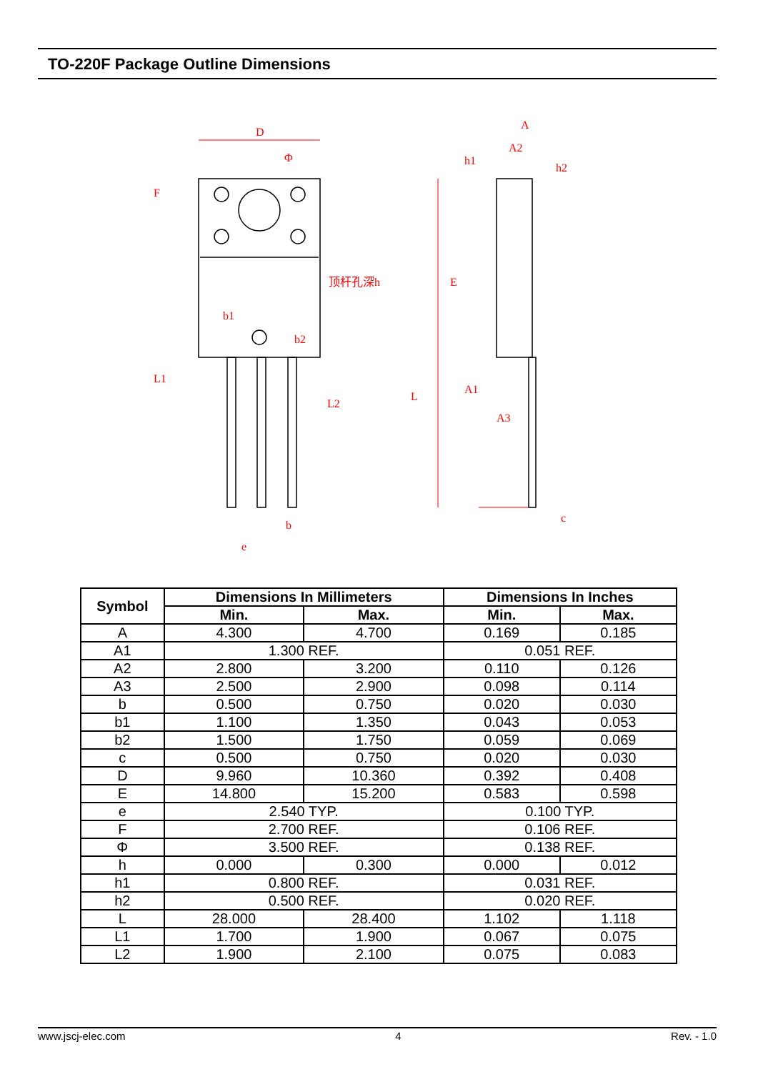TO-220F Package Outline Dimensions
D
Φ
顶杆孔深h
b1
b2
b
e
F
L1
L2
A
A2
h1
h2
E
L
A1
A3
c
| Symbol | Dimensions In Millimeters | | Dimensions In Inches | |
| --- | --- | --- | --- | --- |
| | Min. | Max. | Min. | Max. |
| A | 4.300 | 4.700 | 0.169 | 0.185 |
| A1 | 1.300 REF. | | 0.051 REF. | |
| A2 | 2.800 | 3.200 | 0.110 | 0.126 |
| A3 | 2.500 | 2.900 | 0.098 | 0.114 |
| b | 0.500 | 0.750 | 0.020 | 0.030 |
| b1 | 1.100 | 1.350 | 0.043 | 0.053 |
| b2 | 1.500 | 1.750 | 0.059 | 0.069 |
| c | 0.500 | 0.750 | 0.020 | 0.030 |
| D | 9.960 | 10.360 | 0.392 | 0.408 |
| E | 14.800 | 15.200 | 0.583 | 0.598 |
| e | 2.540 TYP. | | 0.100 TYP. | |
| F | 2.700 REF. | | 0.106 REF. | |
| Φ | 3.500 REF. | | 0.138 REF. | |
| h | 0.000 | 0.300 | 0.000 | 0.012 |
| h1 | 0.800 REF. | | 0.031 REF. | |
| h2 | 0.500 REF. | | 0.020 REF. | |
| L | 28.000 | 28.400 | 1.102 | 1.118 |
| L1 | 1.700 | 1.900 | 0.067 | 0.075 |
| L2 | 1.900 | 2.100 | 0.075 | 0.083 |
www.jscj-elec.com 4 Rev. - 1.0